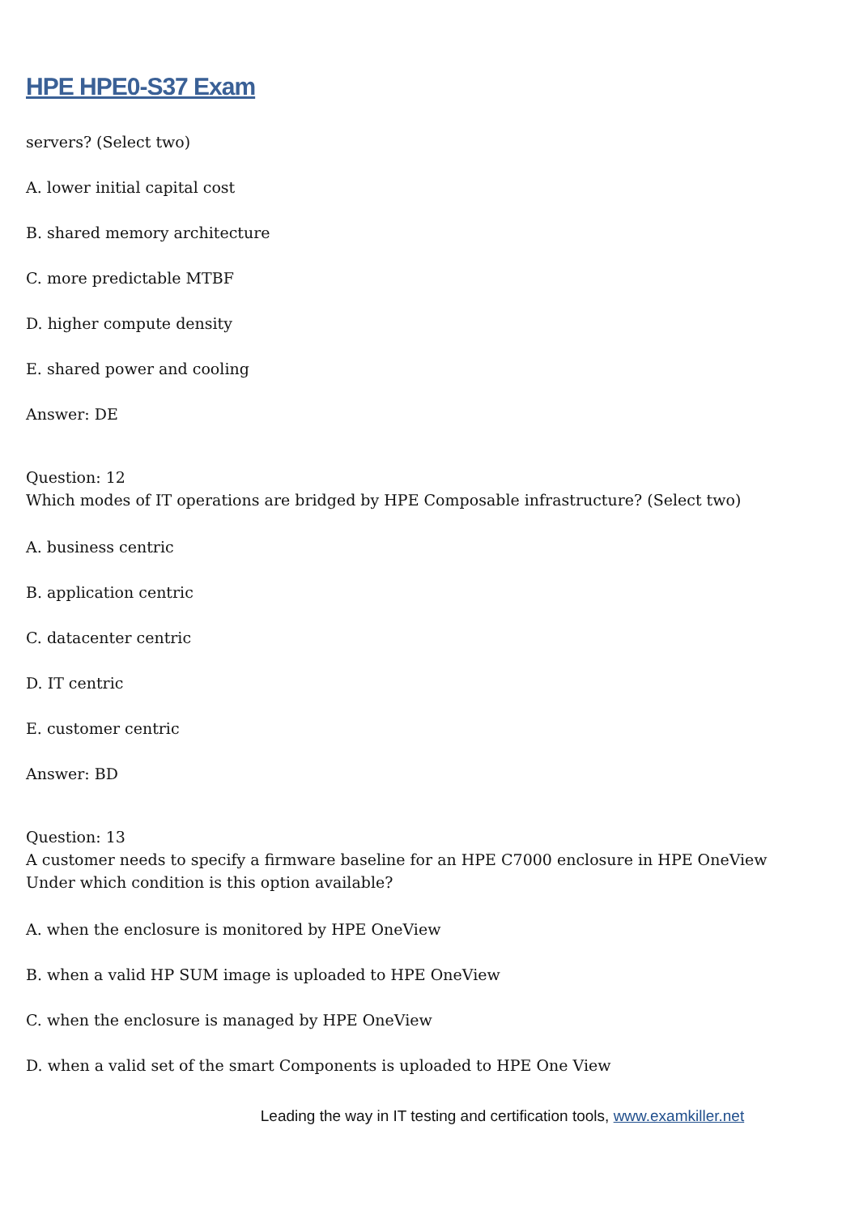HPE HPE0-S37 Exam
servers? (Select two)
A. lower initial capital cost
B. shared memory architecture
C. more predictable MTBF
D. higher compute density
E. shared power and cooling
Answer: DE
Question: 12
Which modes of IT operations are bridged by HPE Composable infrastructure? (Select two)
A. business centric
B. application centric
C. datacenter centric
D. IT centric
E. customer centric
Answer: BD
Question: 13
A customer needs to specify a firmware baseline for an HPE C7000 enclosure in HPE OneView
Under which condition is this option available?
A. when the enclosure is monitored by HPE OneView
B. when a valid HP SUM image is uploaded to HPE OneView
C. when the enclosure is managed by HPE OneView
D. when a valid set of the smart Components is uploaded to HPE One View
Leading the way in IT testing and certification tools, www.examkiller.net